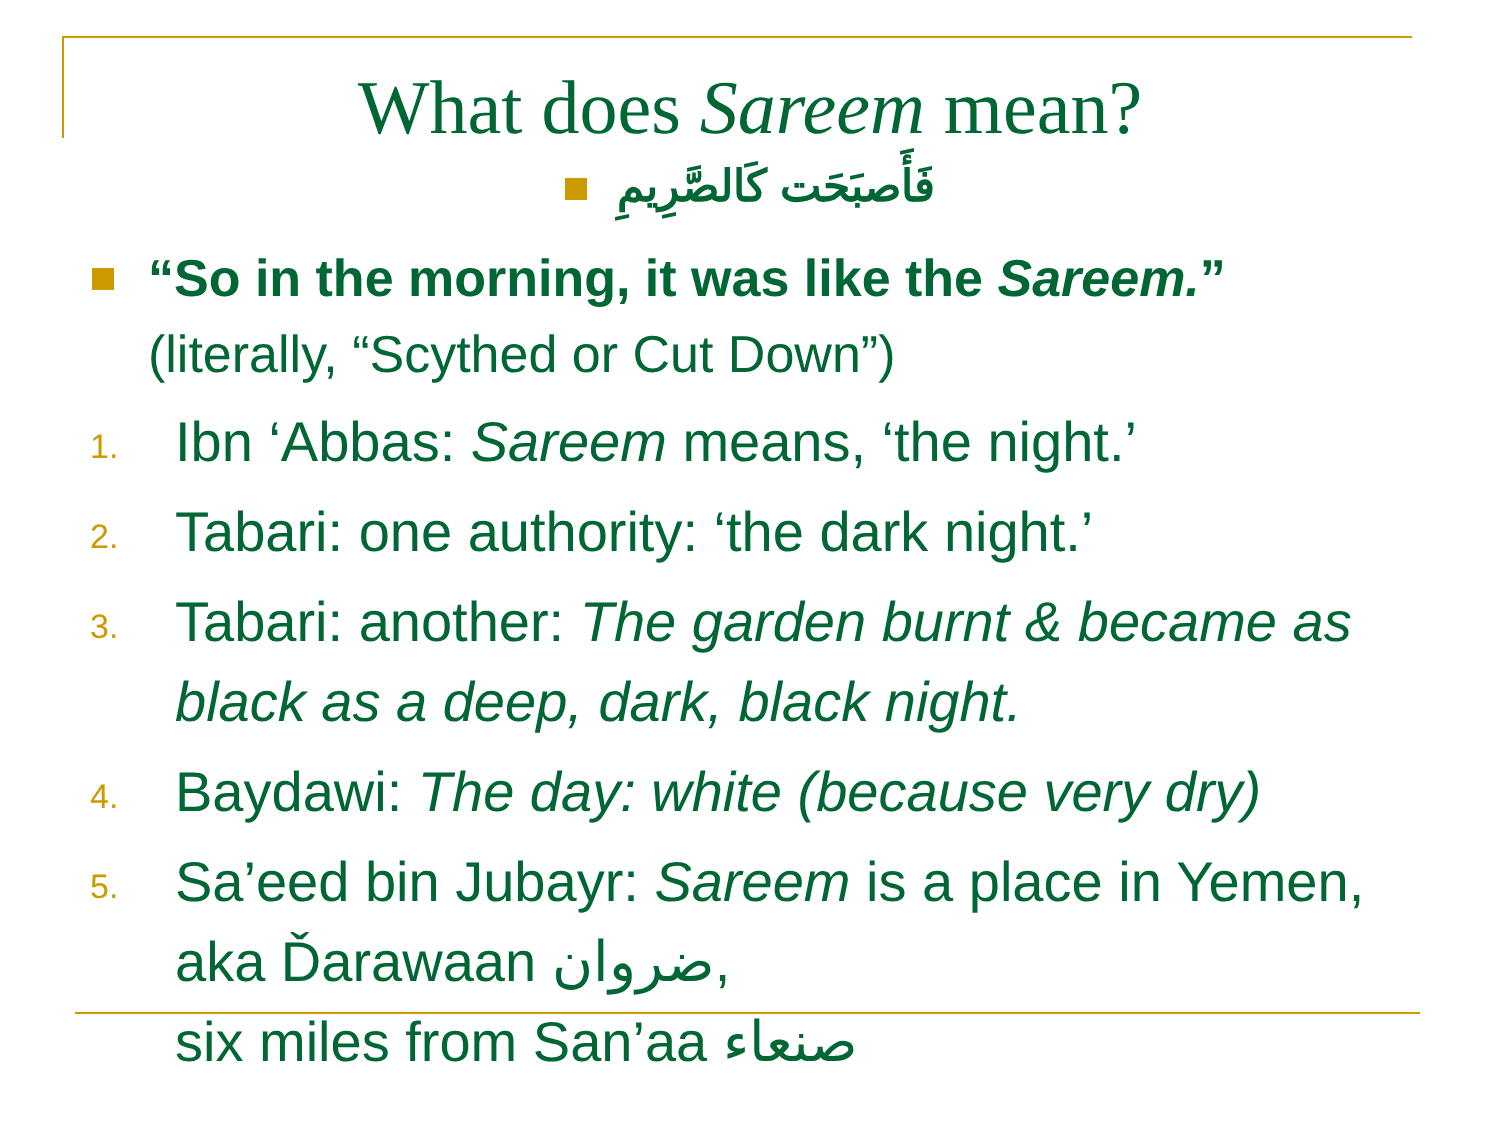What does Sareem mean?
فَأَصبَحَت كَالصَّرِيمِ
“So in the morning, it was like the Sareem.” (literally, “Scythed or Cut Down”)
1. Ibn ‘Abbas: Sareem means, ‘the night.’
2. Tabari: one authority: ‘the dark night.’
3. Tabari: another: The garden burnt & became as black as a deep, dark, black night.
4. Baydawi: The day: white (because very dry)
5. Sa’eed bin Jubayr: Sareem is a place in Yemen, aka Ďarawaan ضروان,
six miles from San’aa صنعاء